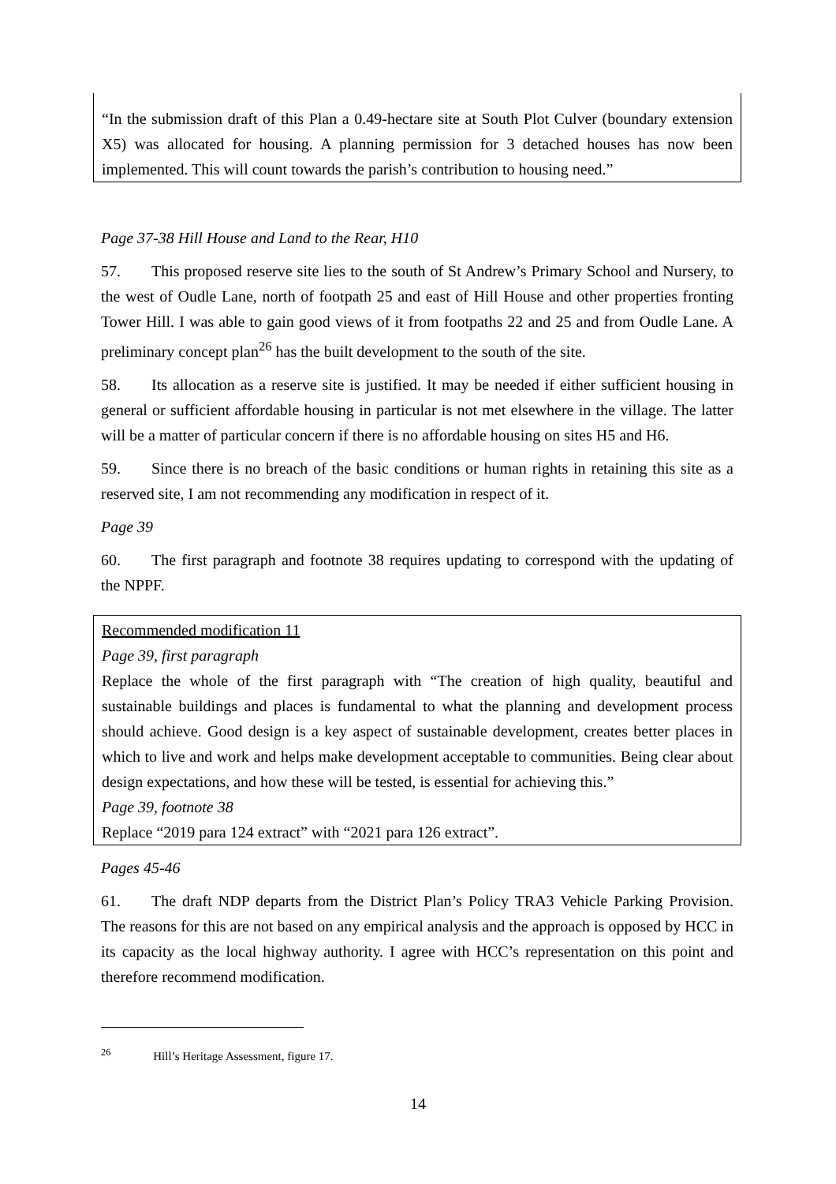“In the submission draft of this Plan a 0.49-hectare site at South Plot Culver (boundary extension X5) was allocated for housing. A planning permission for 3 detached houses has now been implemented. This will count towards the parish’s contribution to housing need.”
Page 37-38 Hill House and Land to the Rear, H10
57. This proposed reserve site lies to the south of St Andrew’s Primary School and Nursery, to the west of Oudle Lane, north of footpath 25 and east of Hill House and other properties fronting Tower Hill. I was able to gain good views of it from footpaths 22 and 25 and from Oudle Lane. A preliminary concept plan<sup>26</sup> has the built development to the south of the site.
58. Its allocation as a reserve site is justified. It may be needed if either sufficient housing in general or sufficient affordable housing in particular is not met elsewhere in the village. The latter will be a matter of particular concern if there is no affordable housing on sites H5 and H6.
59. Since there is no breach of the basic conditions or human rights in retaining this site as a reserved site, I am not recommending any modification in respect of it.
Page 39
60. The first paragraph and footnote 38 requires updating to correspond with the updating of the NPPF.
Recommended modification 11
Page 39, first paragraph
Replace the whole of the first paragraph with “The creation of high quality, beautiful and sustainable buildings and places is fundamental to what the planning and development process should achieve. Good design is a key aspect of sustainable development, creates better places in which to live and work and helps make development acceptable to communities. Being clear about design expectations, and how these will be tested, is essential for achieving this.”
Page 39, footnote 38
Replace “2019 para 124 extract” with “2021 para 126 extract”.
Pages 45-46
61. The draft NDP departs from the District Plan’s Policy TRA3 Vehicle Parking Provision. The reasons for this are not based on any empirical analysis and the approach is opposed by HCC in its capacity as the local highway authority. I agree with HCC’s representation on this point and therefore recommend modification.
<sup>26</sup> Hill’s Heritage Assessment, figure 17.
14